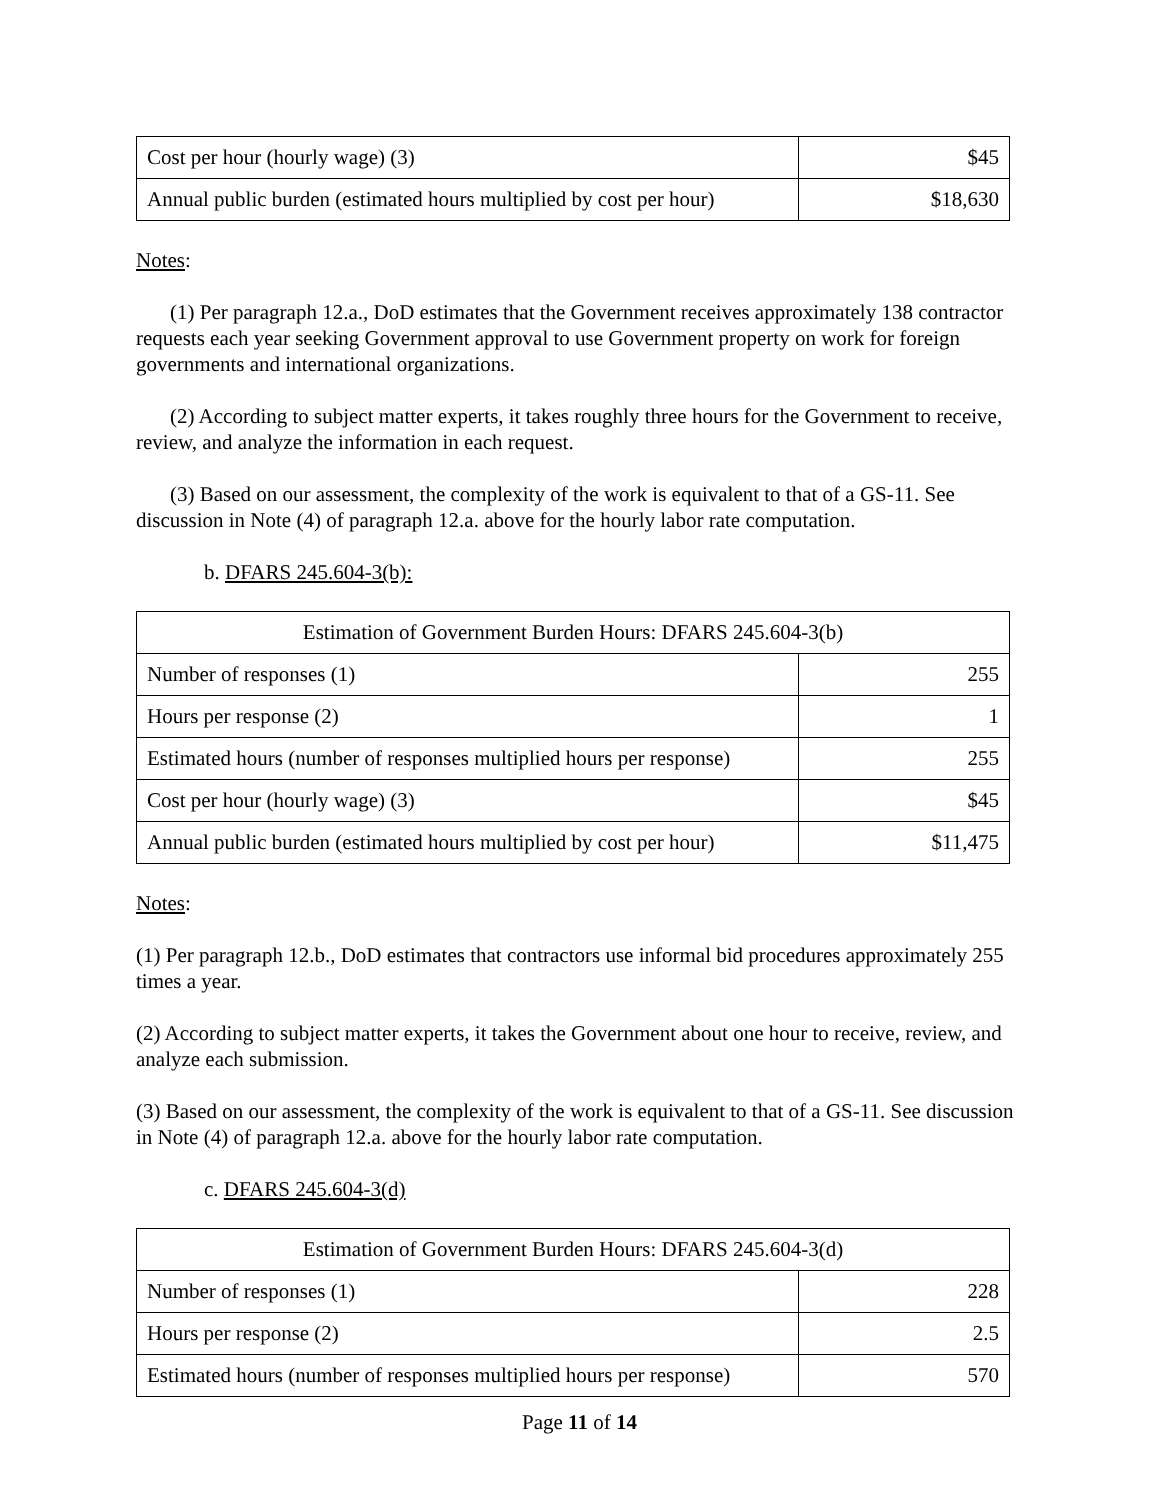| Cost per hour (hourly wage) (3) | $45 |
| Annual public burden (estimated hours multiplied by cost per hour) | $18,630 |
Notes:
(1) Per paragraph 12.a., DoD estimates that the Government receives approximately 138 contractor requests each year seeking Government approval to use Government property on work for foreign governments and international organizations.
(2) According to subject matter experts, it takes roughly three hours for the Government to receive, review, and analyze the information in each request.
(3) Based on our assessment, the complexity of the work is equivalent to that of a GS-11. See discussion in Note (4) of paragraph 12.a. above for the hourly labor rate computation.
b. DFARS 245.604-3(b):
| Estimation of Government Burden Hours: DFARS 245.604-3(b) | |
| Number of responses (1) | 255 |
| Hours per response (2) | 1 |
| Estimated hours (number of responses multiplied hours per response) | 255 |
| Cost per hour (hourly wage) (3) | $45 |
| Annual public burden (estimated hours multiplied by cost per hour) | $11,475 |
Notes:
(1) Per paragraph 12.b., DoD estimates that contractors use informal bid procedures approximately 255 times a year.
(2) According to subject matter experts, it takes the Government about one hour to receive, review, and analyze each submission.
(3) Based on our assessment, the complexity of the work is equivalent to that of a GS-11. See discussion in Note (4) of paragraph 12.a. above for the hourly labor rate computation.
c. DFARS 245.604-3(d)
| Estimation of Government Burden Hours: DFARS 245.604-3(d) | |
| Number of responses (1) | 228 |
| Hours per response (2) | 2.5 |
| Estimated hours (number of responses multiplied hours per response) | 570 |
Page 11 of 14